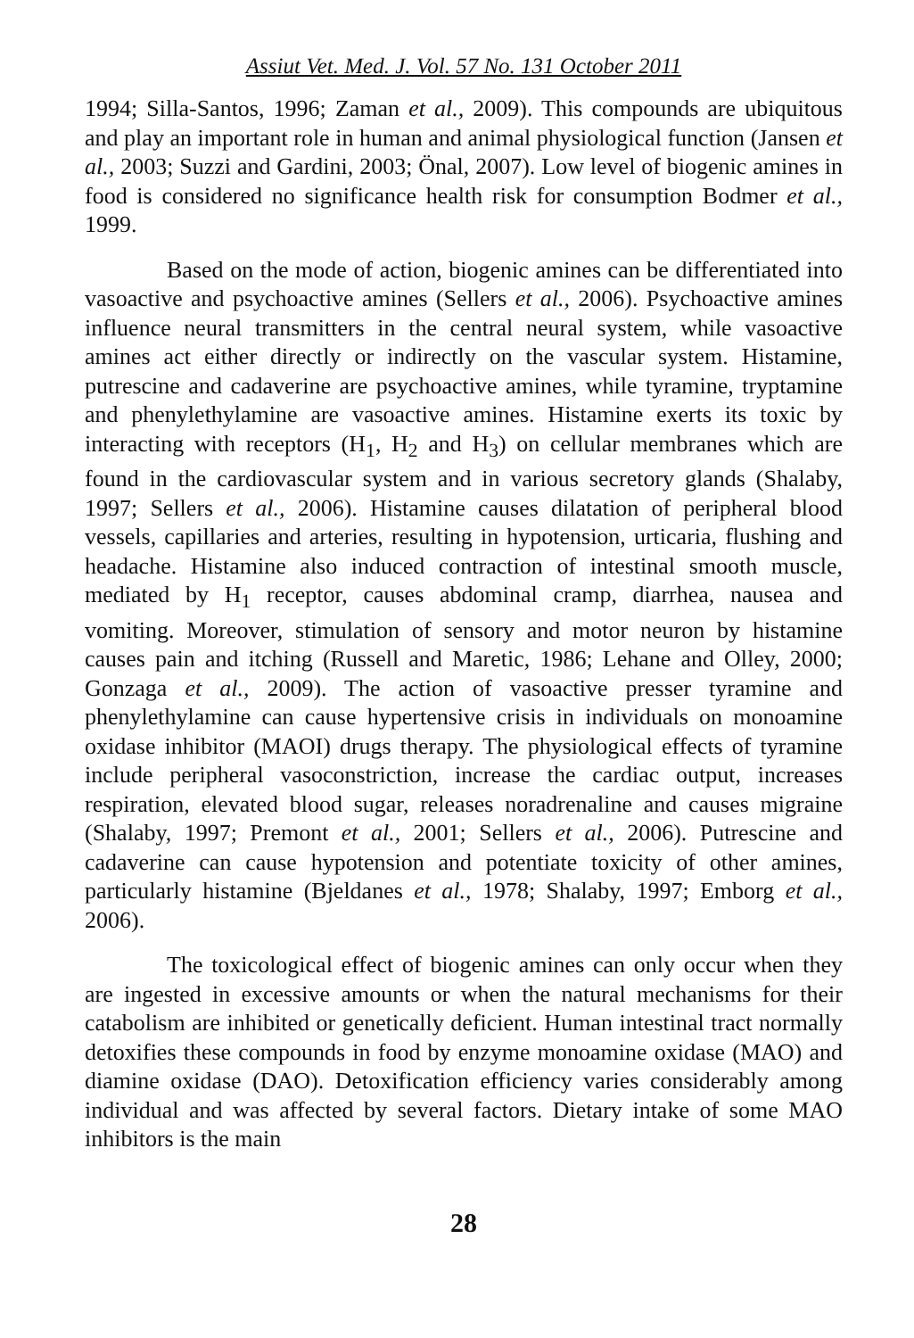Assiut Vet. Med. J. Vol. 57 No. 131 October 2011
1994; Silla-Santos, 1996; Zaman et al., 2009). This compounds are ubiquitous and play an important role in human and animal physiological function (Jansen et al., 2003; Suzzi and Gardini, 2003; Önal, 2007). Low level of biogenic amines in food is considered no significance health risk for consumption Bodmer et al., 1999.
Based on the mode of action, biogenic amines can be differentiated into vasoactive and psychoactive amines (Sellers et al., 2006). Psychoactive amines influence neural transmitters in the central neural system, while vasoactive amines act either directly or indirectly on the vascular system. Histamine, putrescine and cadaverine are psychoactive amines, while tyramine, tryptamine and phenylethylamine are vasoactive amines. Histamine exerts its toxic by interacting with receptors (H<sub>1</sub>, H<sub>2</sub> and H<sub>3</sub>) on cellular membranes which are found in the cardiovascular system and in various secretory glands (Shalaby, 1997; Sellers et al., 2006). Histamine causes dilatation of peripheral blood vessels, capillaries and arteries, resulting in hypotension, urticaria, flushing and headache. Histamine also induced contraction of intestinal smooth muscle, mediated by H<sub>1</sub> receptor, causes abdominal cramp, diarrhea, nausea and vomiting. Moreover, stimulation of sensory and motor neuron by histamine causes pain and itching (Russell and Maretic, 1986; Lehane and Olley, 2000; Gonzaga et al., 2009). The action of vasoactive presser tyramine and phenylethylamine can cause hypertensive crisis in individuals on monoamine oxidase inhibitor (MAOI) drugs therapy. The physiological effects of tyramine include peripheral vasoconstriction, increase the cardiac output, increases respiration, elevated blood sugar, releases noradrenaline and causes migraine (Shalaby, 1997; Premont et al., 2001; Sellers et al., 2006). Putrescine and cadaverine can cause hypotension and potentiate toxicity of other amines, particularly histamine (Bjeldanes et al., 1978; Shalaby, 1997; Emborg et al., 2006).
The toxicological effect of biogenic amines can only occur when they are ingested in excessive amounts or when the natural mechanisms for their catabolism are inhibited or genetically deficient. Human intestinal tract normally detoxifies these compounds in food by enzyme monoamine oxidase (MAO) and diamine oxidase (DAO). Detoxification efficiency varies considerably among individual and was affected by several factors. Dietary intake of some MAO inhibitors is the main
28